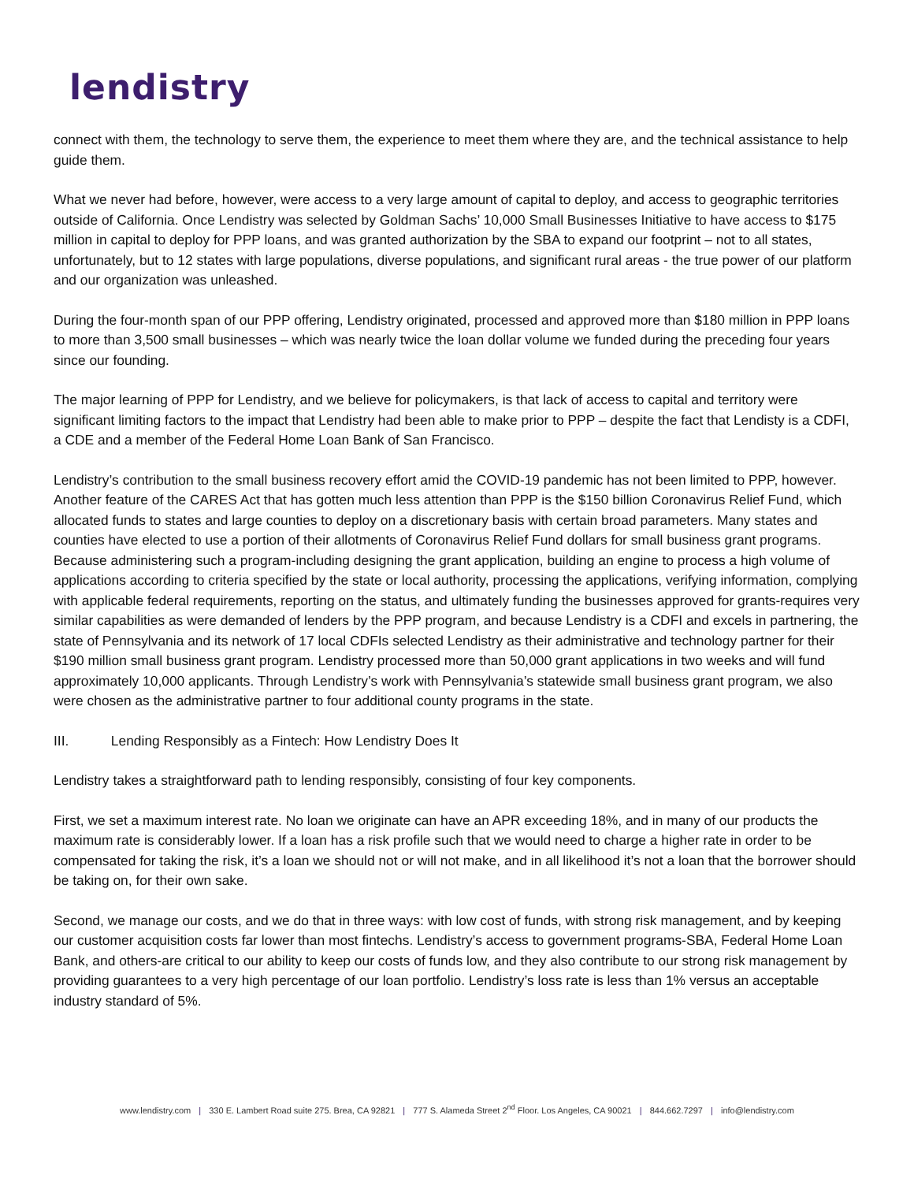lendistry
connect with them, the technology to serve them, the experience to meet them where they are, and the technical assistance to help guide them.
What we never had before, however, were access to a very large amount of capital to deploy, and access to geographic territories outside of California. Once Lendistry was selected by Goldman Sachs’ 10,000 Small Businesses Initiative to have access to $175 million in capital to deploy for PPP loans, and was granted authorization by the SBA to expand our footprint – not to all states, unfortunately, but to 12 states with large populations, diverse populations, and significant rural areas - the true power of our platform and our organization was unleashed.
During the four-month span of our PPP offering, Lendistry originated, processed and approved more than $180 million in PPP loans to more than 3,500 small businesses – which was nearly twice the loan dollar volume we funded during the preceding four years since our founding.
The major learning of PPP for Lendistry, and we believe for policymakers, is that lack of access to capital and territory were significant limiting factors to the impact that Lendistry had been able to make prior to PPP – despite the fact that Lendisty is a CDFI, a CDE and a member of the Federal Home Loan Bank of San Francisco.
Lendistry’s contribution to the small business recovery effort amid the COVID-19 pandemic has not been limited to PPP, however. Another feature of the CARES Act that has gotten much less attention than PPP is the $150 billion Coronavirus Relief Fund, which allocated funds to states and large counties to deploy on a discretionary basis with certain broad parameters. Many states and counties have elected to use a portion of their allotments of Coronavirus Relief Fund dollars for small business grant programs. Because administering such a program-including designing the grant application, building an engine to process a high volume of applications according to criteria specified by the state or local authority, processing the applications, verifying information, complying with applicable federal requirements, reporting on the status, and ultimately funding the businesses approved for grants-requires very similar capabilities as were demanded of lenders by the PPP program, and because Lendistry is a CDFI and excels in partnering, the state of Pennsylvania and its network of 17 local CDFIs selected Lendistry as their administrative and technology partner for their $190 million small business grant program. Lendistry processed more than 50,000 grant applications in two weeks and will fund approximately 10,000 applicants. Through Lendistry’s work with Pennsylvania’s statewide small business grant program, we also were chosen as the administrative partner to four additional county programs in the state.
III. Lending Responsibly as a Fintech: How Lendistry Does It
Lendistry takes a straightforward path to lending responsibly, consisting of four key components.
First, we set a maximum interest rate. No loan we originate can have an APR exceeding 18%, and in many of our products the maximum rate is considerably lower. If a loan has a risk profile such that we would need to charge a higher rate in order to be compensated for taking the risk, it’s a loan we should not or will not make, and in all likelihood it’s not a loan that the borrower should be taking on, for their own sake.
Second, we manage our costs, and we do that in three ways: with low cost of funds, with strong risk management, and by keeping our customer acquisition costs far lower than most fintechs. Lendistry’s access to government programs-SBA, Federal Home Loan Bank, and others-are critical to our ability to keep our costs of funds low, and they also contribute to our strong risk management by providing guarantees to a very high percentage of our loan portfolio. Lendistry’s loss rate is less than 1% versus an acceptable industry standard of 5%.
www.lendistry.com | 330 E. Lambert Road suite 275. Brea, CA 92821 | 777 S. Alameda Street 2<sup>nd</sup> Floor. Los Angeles, CA 90021 | 844.662.7297 | info@lendistry.com